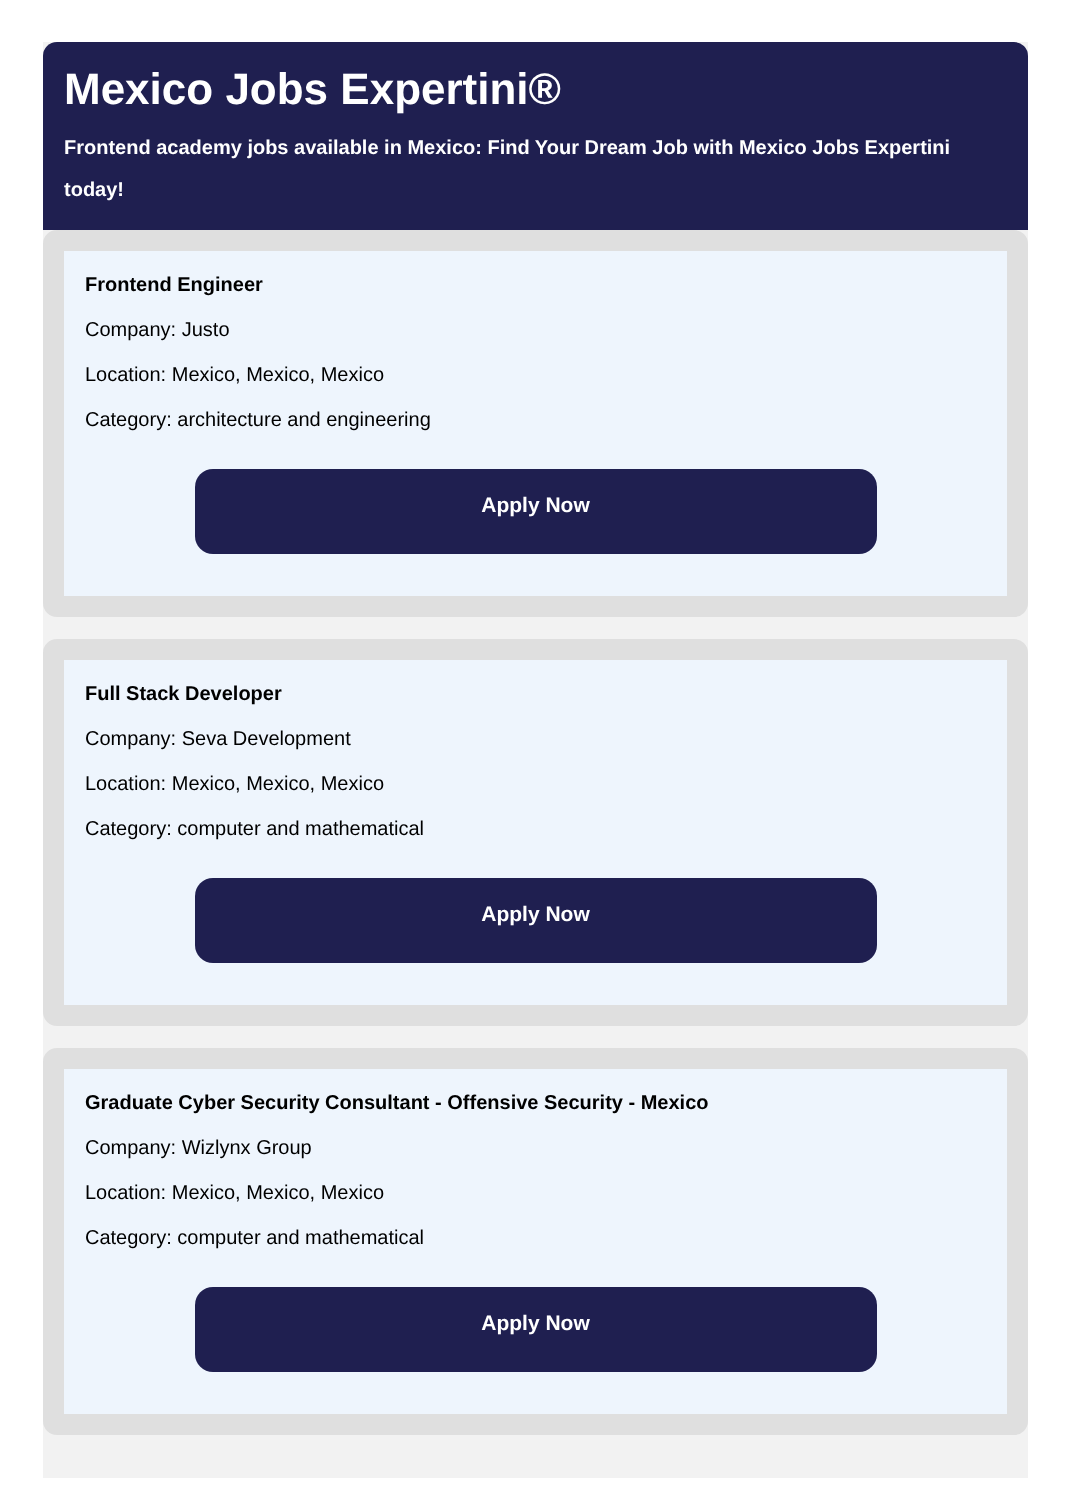Mexico Jobs Expertini®
Frontend academy jobs available in Mexico: Find Your Dream Job with Mexico Jobs Expertini
today!
Frontend Engineer
Company: Justo
Location: Mexico, Mexico, Mexico
Category: architecture and engineering
Apply Now
Full Stack Developer
Company: Seva Development
Location: Mexico, Mexico, Mexico
Category: computer and mathematical
Apply Now
Graduate Cyber Security Consultant - Offensive Security - Mexico
Company: Wizlynx Group
Location: Mexico, Mexico, Mexico
Category: computer and mathematical
Apply Now